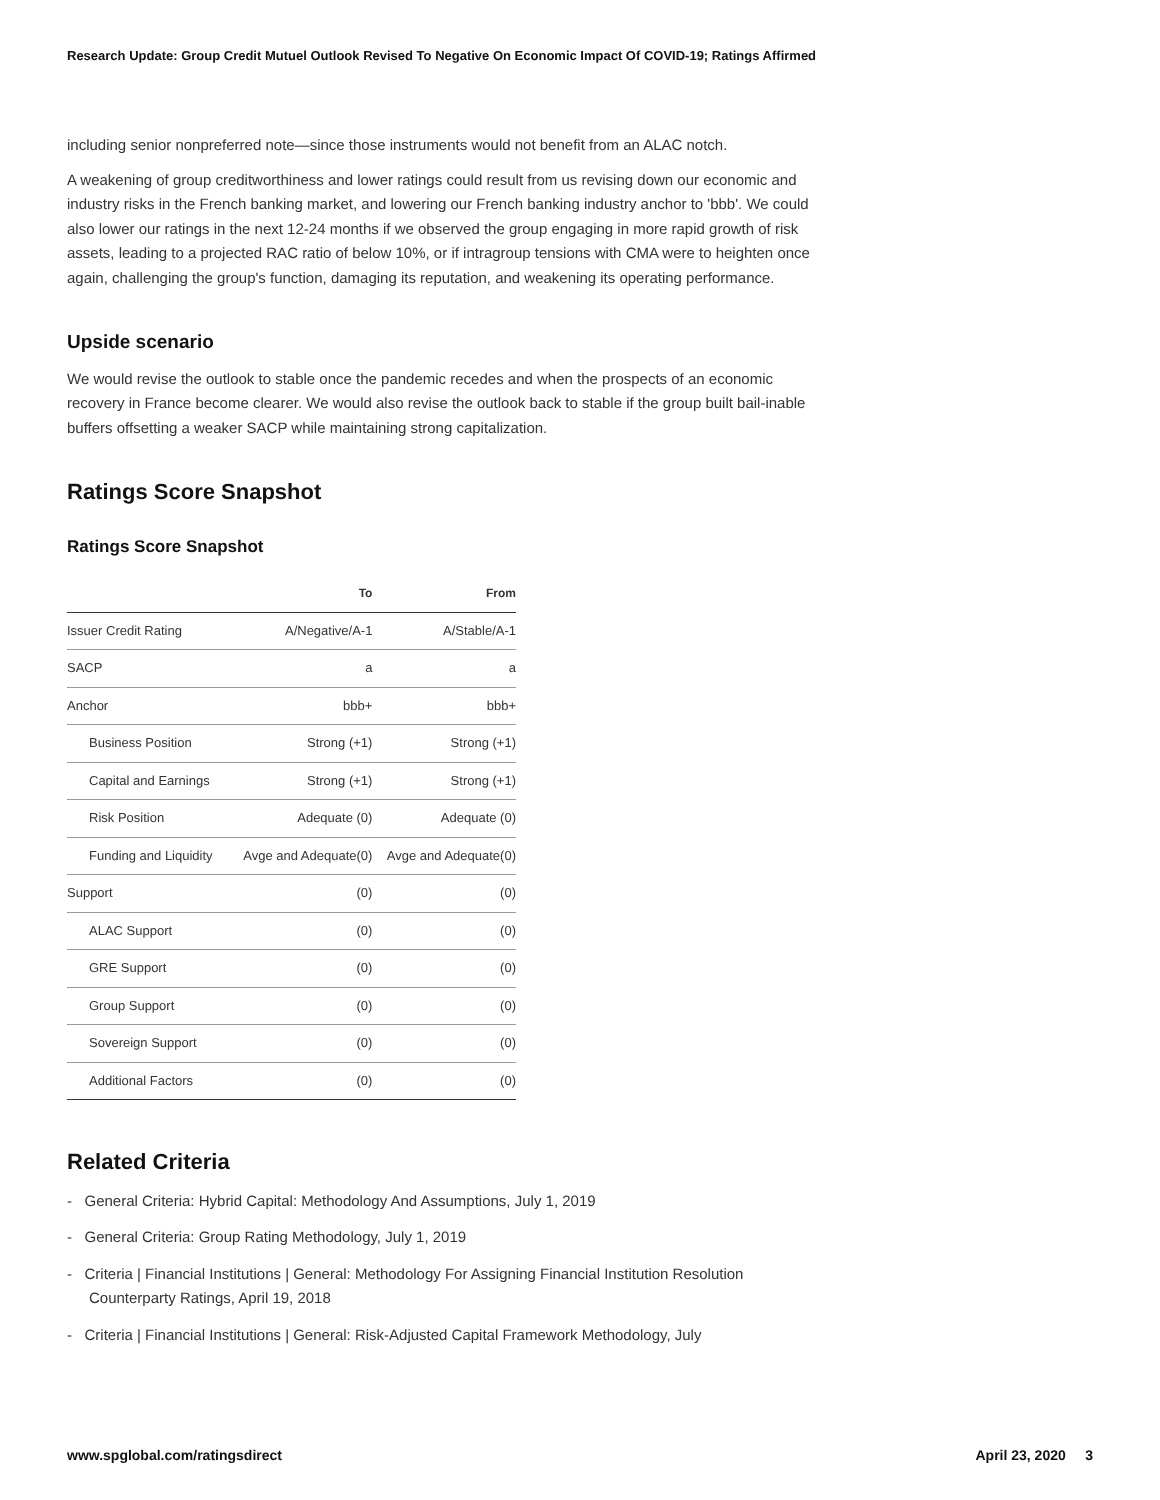Research Update: Group Credit Mutuel Outlook Revised To Negative On Economic Impact Of COVID-19; Ratings Affirmed
including senior nonpreferred note—since those instruments would not benefit from an ALAC notch.
A weakening of group creditworthiness and lower ratings could result from us revising down our economic and industry risks in the French banking market, and lowering our French banking industry anchor to 'bbb'. We could also lower our ratings in the next 12-24 months if we observed the group engaging in more rapid growth of risk assets, leading to a projected RAC ratio of below 10%, or if intragroup tensions with CMA were to heighten once again, challenging the group's function, damaging its reputation, and weakening its operating performance.
Upside scenario
We would revise the outlook to stable once the pandemic recedes and when the prospects of an economic recovery in France become clearer. We would also revise the outlook back to stable if the group built bail-inable buffers offsetting a weaker SACP while maintaining strong capitalization.
Ratings Score Snapshot
Ratings Score Snapshot
| | To | From |
| --- | --- | --- |
| Issuer Credit Rating | A/Negative/A-1 | A/Stable/A-1 |
| SACP | a | a |
| Anchor | bbb+ | bbb+ |
| Business Position | Strong (+1) | Strong (+1) |
| Capital and Earnings | Strong (+1) | Strong (+1) |
| Risk Position | Adequate (0) | Adequate (0) |
| Funding and Liquidity | Avge and Adequate(0) | Avge and Adequate(0) |
| Support | (0) | (0) |
| ALAC Support | (0) | (0) |
| GRE Support | (0) | (0) |
| Group Support | (0) | (0) |
| Sovereign Support | (0) | (0) |
| Additional Factors | (0) | (0) |
Related Criteria
- General Criteria: Hybrid Capital: Methodology And Assumptions, July 1, 2019
- General Criteria: Group Rating Methodology, July 1, 2019
- Criteria | Financial Institutions | General: Methodology For Assigning Financial Institution Resolution Counterparty Ratings, April 19, 2018
- Criteria | Financial Institutions | General: Risk-Adjusted Capital Framework Methodology, July
www.spglobal.com/ratingsdirect April 23, 2020 3